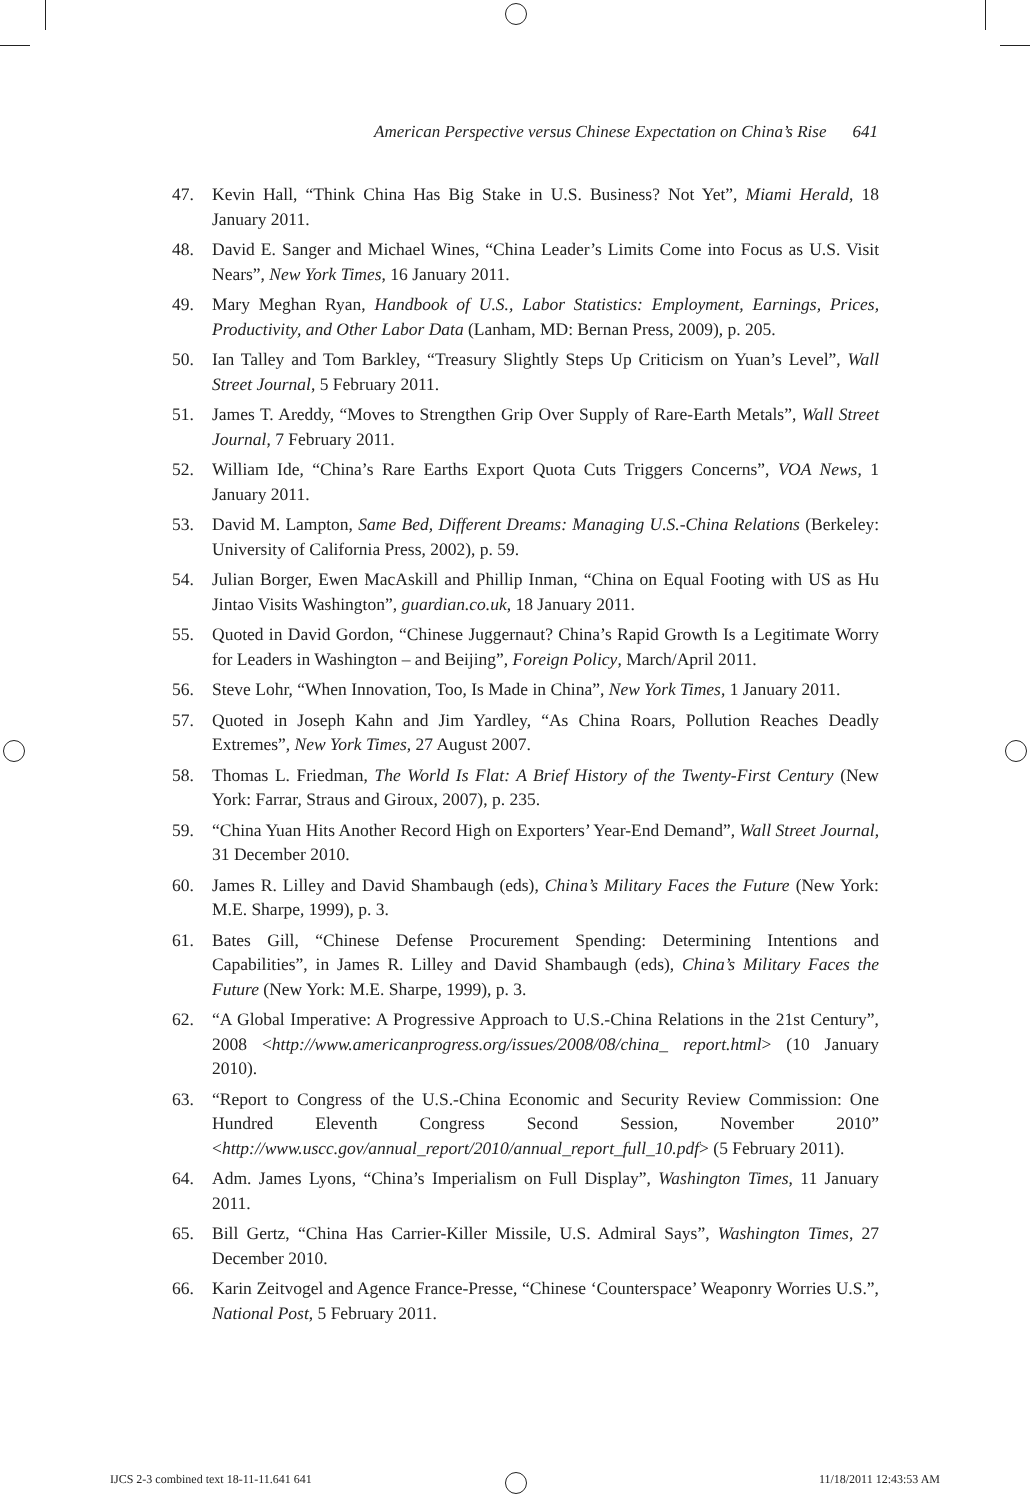American Perspective versus Chinese Expectation on China’s Rise 641
47. Kevin Hall, “Think China Has Big Stake in U.S. Business? Not Yet”, Miami Herald, 18 January 2011.
48. David E. Sanger and Michael Wines, “China Leader’s Limits Come into Focus as U.S. Visit Nears”, New York Times, 16 January 2011.
49. Mary Meghan Ryan, Handbook of U.S., Labor Statistics: Employment, Earnings, Prices, Productivity, and Other Labor Data (Lanham, MD: Bernan Press, 2009), p. 205.
50. Ian Talley and Tom Barkley, “Treasury Slightly Steps Up Criticism on Yuan’s Level”, Wall Street Journal, 5 February 2011.
51. James T. Areddy, “Moves to Strengthen Grip Over Supply of Rare-Earth Metals”, Wall Street Journal, 7 February 2011.
52. William Ide, “China’s Rare Earths Export Quota Cuts Triggers Concerns”, VOA News, 1 January 2011.
53. David M. Lampton, Same Bed, Different Dreams: Managing U.S.-China Relations (Berkeley: University of California Press, 2002), p. 59.
54. Julian Borger, Ewen MacAskill and Phillip Inman, “China on Equal Footing with US as Hu Jintao Visits Washington”, guardian.co.uk, 18 January 2011.
55. Quoted in David Gordon, “Chinese Juggernaut? China’s Rapid Growth Is a Legitimate Worry for Leaders in Washington – and Beijing”, Foreign Policy, March/April 2011.
56. Steve Lohr, “When Innovation, Too, Is Made in China”, New York Times, 1 January 2011.
57. Quoted in Joseph Kahn and Jim Yardley, “As China Roars, Pollution Reaches Deadly Extremes”, New York Times, 27 August 2007.
58. Thomas L. Friedman, The World Is Flat: A Brief History of the Twenty-First Century (New York: Farrar, Straus and Giroux, 2007), p. 235.
59. “China Yuan Hits Another Record High on Exporters’ Year-End Demand”, Wall Street Journal, 31 December 2010.
60. James R. Lilley and David Shambaugh (eds), China’s Military Faces the Future (New York: M.E. Sharpe, 1999), p. 3.
61. Bates Gill, “Chinese Defense Procurement Spending: Determining Intentions and Capabilities”, in James R. Lilley and David Shambaugh (eds), China’s Military Faces the Future (New York: M.E. Sharpe, 1999), p. 3.
62. “A Global Imperative: A Progressive Approach to U.S.-China Relations in the 21st Century”, 2008 <http://www.americanprogress.org/issues/2008/08/china_ report.html> (10 January 2010).
63. “Report to Congress of the U.S.-China Economic and Security Review Commission: One Hundred Eleventh Congress Second Session, November 2010” <http://www.uscc.gov/annual_report/2010/annual_report_full_10.pdf> (5 February 2011).
64. Adm. James Lyons, “China’s Imperialism on Full Display”, Washington Times, 11 January 2011.
65. Bill Gertz, “China Has Carrier-Killer Missile, U.S. Admiral Says”, Washington Times, 27 December 2010.
66. Karin Zeitvogel and Agence France-Presse, “Chinese ‘Counterspace’ Weaponry Worries U.S.”, National Post, 5 February 2011.
IJCS 2-3 combined text 18-11-11.641 641 11/18/2011 12:43:53 AM